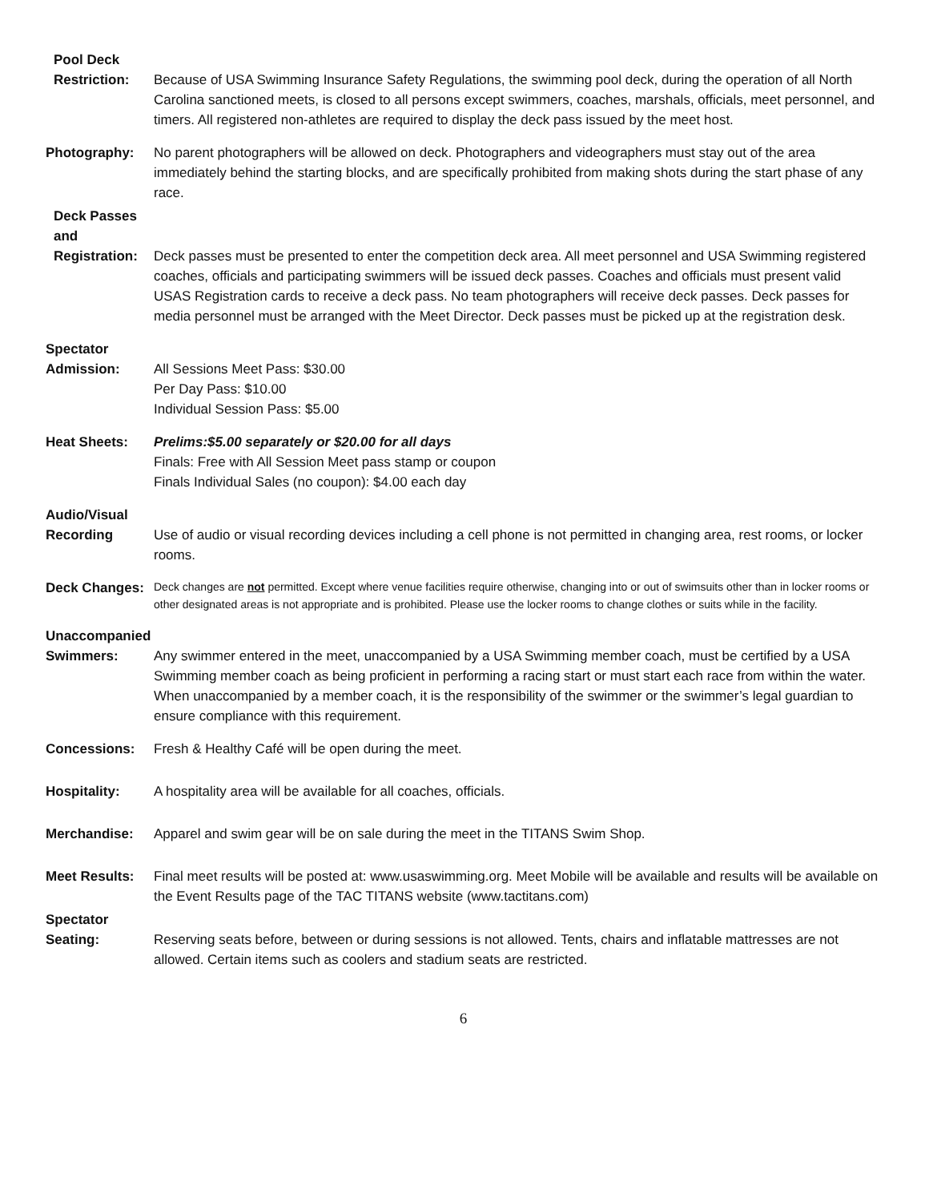Pool Deck
Restriction: Because of USA Swimming Insurance Safety Regulations, the swimming pool deck, during the operation of all North Carolina sanctioned meets, is closed to all persons except swimmers, coaches, marshals, officials, meet personnel, and timers. All registered non-athletes are required to display the deck pass issued by the meet host.
Photography: No parent photographers will be allowed on deck. Photographers and videographers must stay out of the area immediately behind the starting blocks, and are specifically prohibited from making shots during the start phase of any race.
Deck Passes
and
Registration:
Deck passes must be presented to enter the competition deck area. All meet personnel and USA Swimming registered coaches, officials and participating swimmers will be issued deck passes. Coaches and officials must present valid USAS Registration cards to receive a deck pass. No team photographers will receive deck passes. Deck passes for media personnel must be arranged with the Meet Director. Deck passes must be picked up at the registration desk.
Spectator
Admission: All Sessions Meet Pass: $30.00
Per Day Pass: $10.00
Individual Session Pass: $5.00
Heat Sheets: Prelims:$5.00 separately or $20.00 for all days
Finals: Free with All Session Meet pass stamp or coupon
Finals Individual Sales (no coupon): $4.00 each day
Audio/Visual
Recording Use of audio or visual recording devices including a cell phone is not permitted in changing area, rest rooms, or locker rooms.
Deck Changes:
Deck changes are not permitted. Except where venue facilities require otherwise, changing into or out of swimsuits other than in locker rooms or other designated areas is not appropriate and is prohibited. Please use the locker rooms to change clothes or suits while in the facility.
Unaccompanied
Swimmers: Any swimmer entered in the meet, unaccompanied by a USA Swimming member coach, must be certified by a USA Swimming member coach as being proficient in performing a racing start or must start each race from within the water. When unaccompanied by a member coach, it is the responsibility of the swimmer or the swimmer’s legal guardian to ensure compliance with this requirement.
Concessions: Fresh & Healthy Café will be open during the meet.
Hospitality: A hospitality area will be available for all coaches, officials.
Merchandise: Apparel and swim gear will be on sale during the meet in the TITANS Swim Shop.
Meet Results: Final meet results will be posted at: www.usaswimming.org. Meet Mobile will be available and results will be available on the Event Results page of the TAC TITANS website (www.tactitans.com)
Spectator
Seating: Reserving seats before, between or during sessions is not allowed. Tents, chairs and inflatable mattresses are not allowed. Certain items such as coolers and stadium seats are restricted.
6